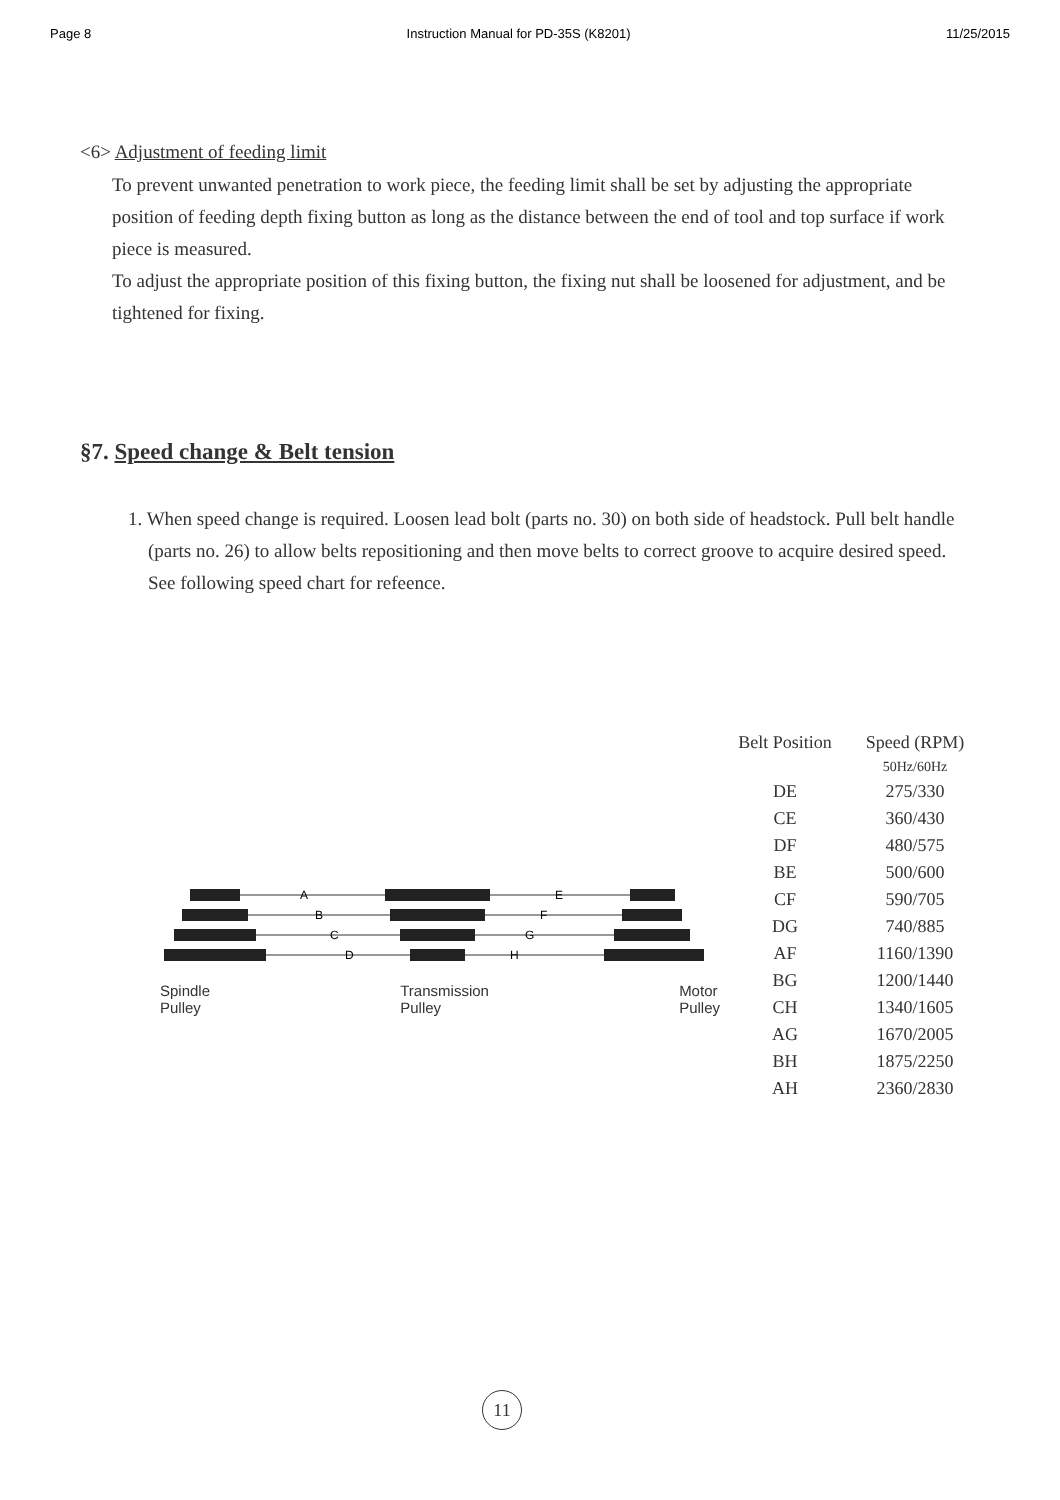Page 8 Instruction Manual for PD-35S (K8201) 11/25/2015
<6> Adjustment of feeding limit
To prevent unwanted penetration to work piece, the feeding limit shall be set by adjusting the appropriate position of feeding depth fixing button as long as the distance between the end of tool and top surface if work piece is measured.
To adjust the appropriate position of this fixing button, the fixing nut shall be loosened for adjustment, and be tightened for fixing.
§7. Speed change & Belt tension
1. When speed change is required. Loosen lead bolt (parts no. 30) on both side of headstock. Pull belt handle (parts no. 26) to allow belts repositioning and then move belts to correct groove to acquire desired speed. See following speed chart for refeence.
A
B
C
D
E
F
G
H
Spindle
Pulley Transmission
Pulley Motor
Pulley
| Belt Position | Speed (RPM) |
| --- | --- |
| | 50Hz/60Hz |
| DE | 275/330 |
| CE | 360/430 |
| DF | 480/575 |
| BE | 500/600 |
| CF | 590/705 |
| DG | 740/885 |
| AF | 1160/1390 |
| BG | 1200/1440 |
| CH | 1340/1605 |
| AG | 1670/2005 |
| BH | 1875/2250 |
| AH | 2360/2830 |
11